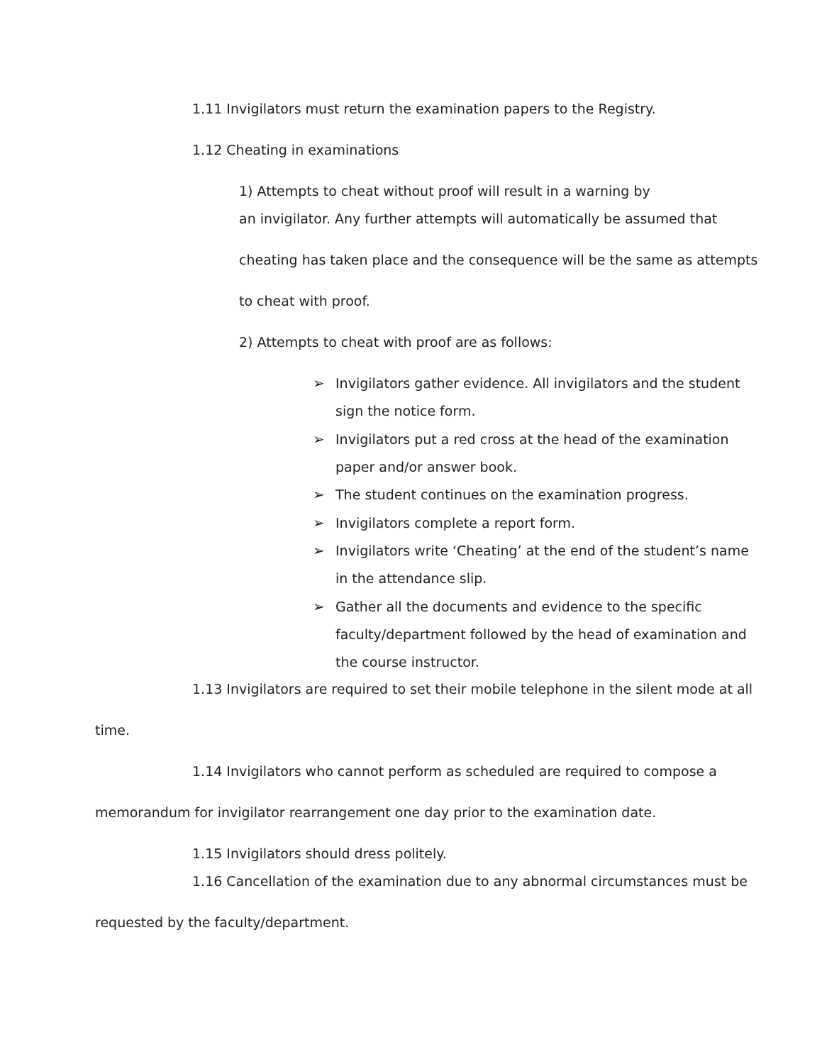1.11 Invigilators must return the examination papers to the Registry.
1.12 Cheating in examinations
1) Attempts to cheat without proof will result in a warning by
an invigilator. Any further attempts will automatically be assumed that
cheating has taken place and the consequence will be the same as attempts
to cheat with proof.
2) Attempts to cheat with proof are as follows:
➢ Invigilators gather evidence. All invigilators and the student
sign the notice form.
➢ Invigilators put a red cross at the head of the examination
paper and/or answer book.
➢ The student continues on the examination progress.
➢ Invigilators complete a report form.
➢ Invigilators write ‘Cheating’ at the end of the student’s name
in the attendance slip.
➢ Gather all the documents and evidence to the specific
faculty/department followed by the head of examination and
the course instructor.
1.13 Invigilators are required to set their mobile telephone in the silent mode at all
time.
1.14 Invigilators who cannot perform as scheduled are required to compose a
memorandum for invigilator rearrangement one day prior to the examination date.
1.15 Invigilators should dress politely.
1.16 Cancellation of the examination due to any abnormal circumstances must be
requested by the faculty/department.